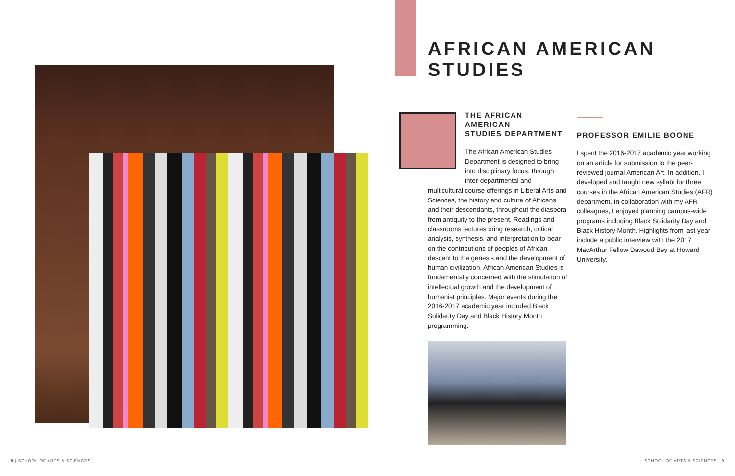AFRICAN AMERICAN STUDIES
THE AFRICAN AMERICAN
STUDIES DEPARTMENT
The African American Studies Department is designed to bring into disciplinary focus, through inter-departmental and
multicultural course offerings in Liberal Arts and Sciences, the history and culture of Africans and their descendants, throughout the diaspora from antiquity to the present. Readings and classrooms lectures bring research, critical analysis, synthesis, and interpretation to bear on the contributions of peoples of African descent to the genesis and the development of human civilization. African American Studies is fundamentally concerned with the stimulation of intellectual growth and the development of humanist principles. Major events during the 2016-2017 academic year included Black Solidarity Day and Black History Month programming.
PROFESSOR EMILIE BOONE
I spent the 2016-2017 academic year working on an article for submission to the peer-reviewed journal American Art. In addition, I developed and taught new syllabi for three courses in the African American Studies (AFR) department. In collaboration with my AFR colleagues, I enjoyed planning campus-wide programs including Black Solidarity Day and Black History Month. Highlights from last year include a public interview with the 2017 MacArthur Fellow Dawoud Bey at Howard University.
8 | SCHOOL OF ARTS & SCIENCES SCHOOL OF ARTS & SCIENCES | 9